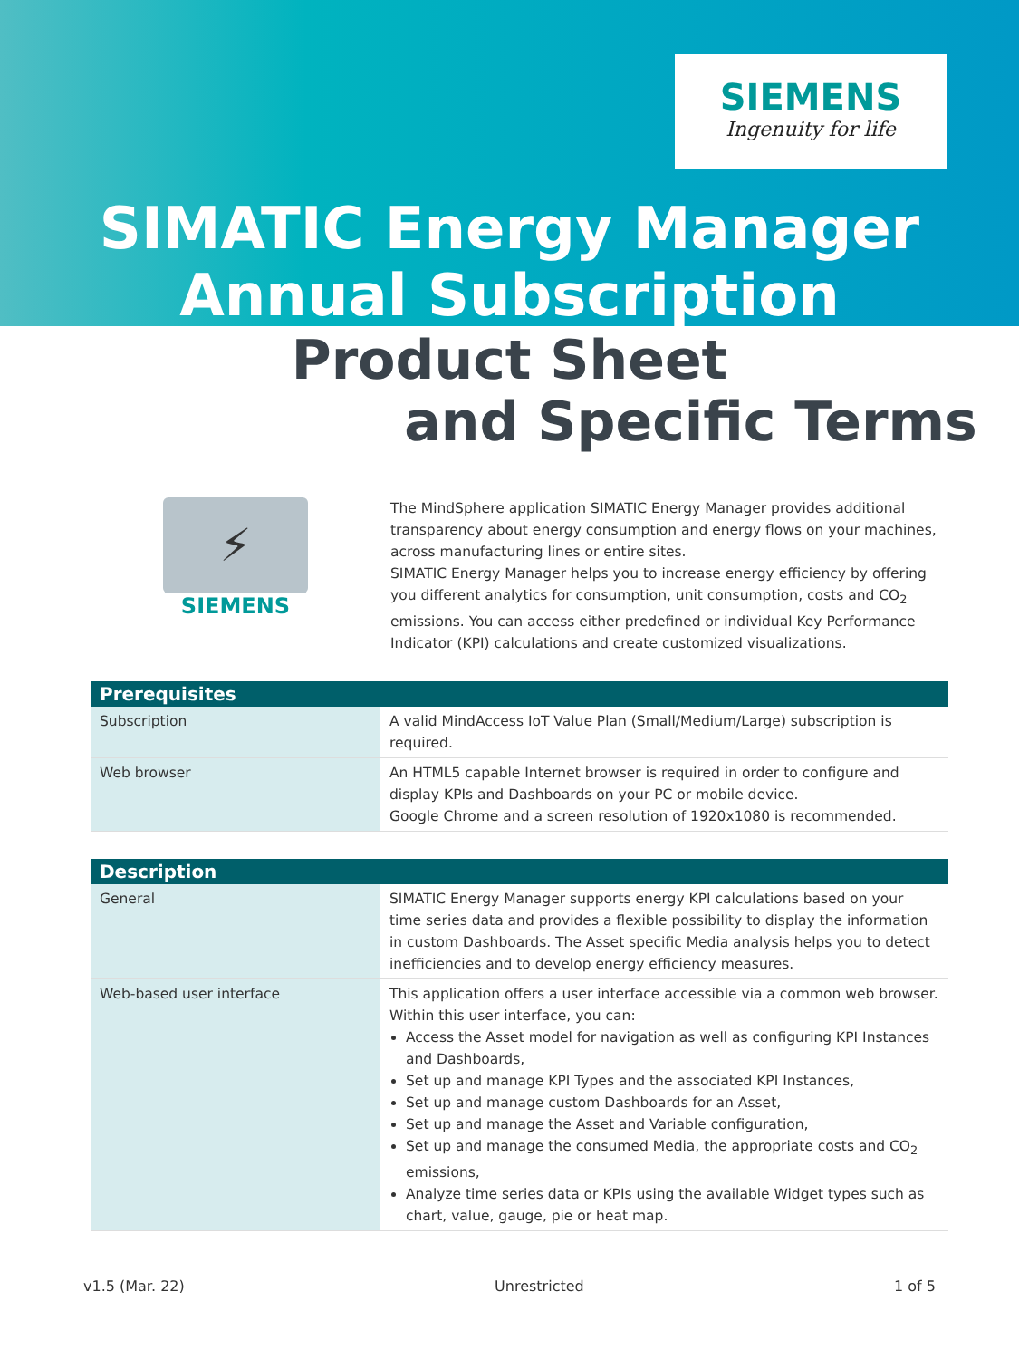SIEMENS
Ingenuity for life
SIMATIC Energy Manager
Annual Subscription
Product Sheet
and Specific Terms
⚡
SIEMENS
The MindSphere application SIMATIC Energy Manager provides additional transparency about energy consumption and energy flows on your machines, across manufacturing lines or entire sites.
SIMATIC Energy Manager helps you to increase energy efficiency by offering you different analytics for consumption, unit consumption, costs and CO<sub>2</sub> emissions. You can access either predefined or individual Key Performance Indicator (KPI) calculations and create customized visualizations.
| Prerequisites | |
| --- | --- |
| Subscription | A valid MindAccess IoT Value Plan (Small/Medium/Large) subscription is required. |
| Web browser | An HTML5 capable Internet browser is required in order to configure and display KPIs and Dashboards on your PC or mobile device. Google Chrome and a screen resolution of 1920x1080 is recommended. |
| Description | |
| --- | --- |
| General | SIMATIC Energy Manager supports energy KPI calculations based on your time series data and provides a flexible possibility to display the information in custom Dashboards. The Asset specific Media analysis helps you to detect inefficiencies and to develop energy efficiency measures. |
| Web-based user interface | This application offers a user interface accessible via a common web browser. Within this user interface, you can: Access the Asset model for navigation as well as configuring KPI Instances and Dashboards, Set up and manage KPI Types and the associated KPI Instances, Set up and manage custom Dashboards for an Asset, Set up and manage the Asset and Variable configuration, Set up and manage the consumed Media, the appropriate costs and CO<sub>2</sub> emissions, Analyze time series data or KPIs using the available Widget types such as chart, value, gauge, pie or heat map. |
v1.5 (Mar. 22) Unrestricted 1 of 5